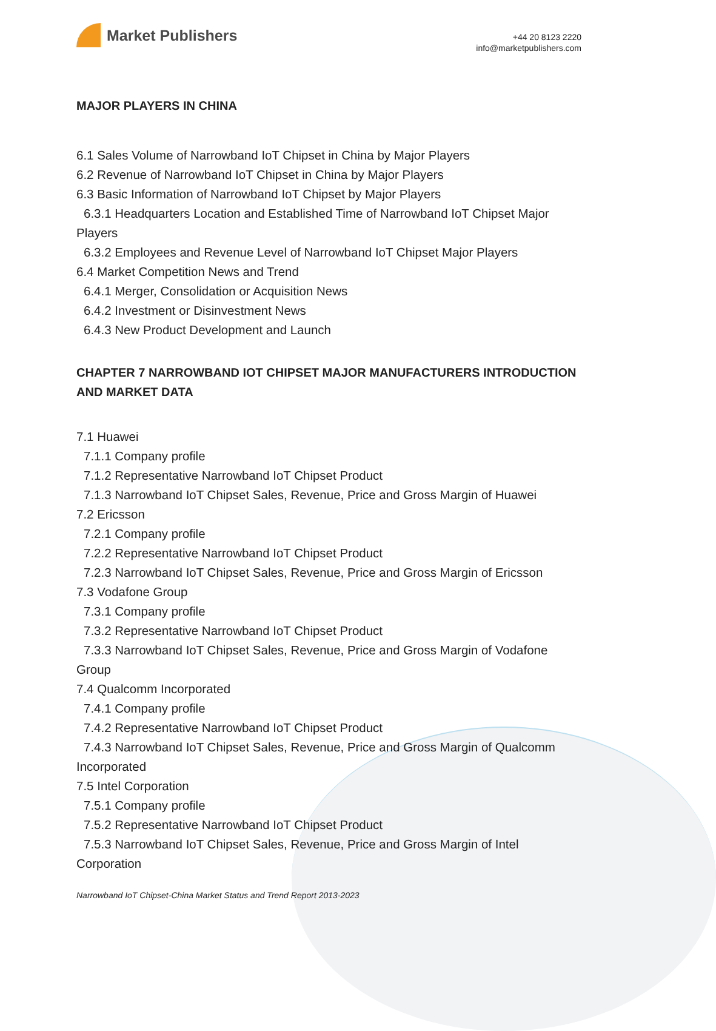Market Publishers
+44 20 8123 2220
info@marketpublishers.com
MAJOR PLAYERS IN CHINA
6.1 Sales Volume of Narrowband IoT Chipset in China by Major Players
6.2 Revenue of Narrowband IoT Chipset in China by Major Players
6.3 Basic Information of Narrowband IoT Chipset by Major Players
6.3.1 Headquarters Location and Established Time of Narrowband IoT Chipset Major Players
6.3.2 Employees and Revenue Level of Narrowband IoT Chipset Major Players
6.4 Market Competition News and Trend
6.4.1 Merger, Consolidation or Acquisition News
6.4.2 Investment or Disinvestment News
6.4.3 New Product Development and Launch
CHAPTER 7 NARROWBAND IOT CHIPSET MAJOR MANUFACTURERS INTRODUCTION AND MARKET DATA
7.1 Huawei
7.1.1 Company profile
7.1.2 Representative Narrowband IoT Chipset Product
7.1.3 Narrowband IoT Chipset Sales, Revenue, Price and Gross Margin of Huawei
7.2 Ericsson
7.2.1 Company profile
7.2.2 Representative Narrowband IoT Chipset Product
7.2.3 Narrowband IoT Chipset Sales, Revenue, Price and Gross Margin of Ericsson
7.3 Vodafone Group
7.3.1 Company profile
7.3.2 Representative Narrowband IoT Chipset Product
7.3.3 Narrowband IoT Chipset Sales, Revenue, Price and Gross Margin of Vodafone Group
7.4 Qualcomm Incorporated
7.4.1 Company profile
7.4.2 Representative Narrowband IoT Chipset Product
7.4.3 Narrowband IoT Chipset Sales, Revenue, Price and Gross Margin of Qualcomm Incorporated
7.5 Intel Corporation
7.5.1 Company profile
7.5.2 Representative Narrowband IoT Chipset Product
7.5.3 Narrowband IoT Chipset Sales, Revenue, Price and Gross Margin of Intel Corporation
Narrowband IoT Chipset-China Market Status and Trend Report 2013-2023